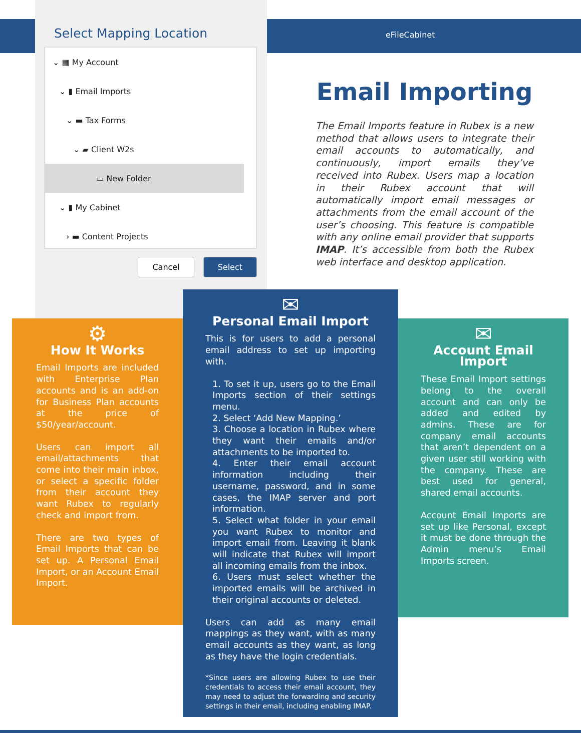Select Mapping Location
⌄ ▦ My Account
⌄ ▮ Email Imports
⌄ ▬ Tax Forms
⌄ ▰ Client W2s
▭ New Folder
⌄ ▮ My Cabinet
› ▬ Content Projects
Cancel Select
eFileCabinet
Email Importing
The Email Imports feature in Rubex is a new method that allows users to integrate their email accounts to automatically, and continuously, import emails they’ve received into Rubex. Users map a location in their Rubex account that will automatically import email messages or attachments from the email account of the user’s choosing. This feature is compatible with any online email provider that supports IMAP. It’s accessible from both the Rubex web interface and desktop application.
⚙
How It Works
Email Imports are included with Enterprise Plan accounts and is an add-on for Business Plan accounts at the price of $50/year/account.
Users can import all email/attachments that come into their main inbox, or select a specific folder from their account they want Rubex to regularly check and import from.
There are two types of Email Imports that can be set up. A Personal Email Import, or an Account Email Import.
✉
Personal Email Import
This is for users to add a personal email address to set up importing with.
1. To set it up, users go to the Email Imports section of their settings menu.
2. Select ‘Add New Mapping.’
3. Choose a location in Rubex where they want their emails and/or attachments to be imported to.
4. Enter their email account information including their username, password, and in some cases, the IMAP server and port information.
5. Select what folder in your email you want Rubex to monitor and import email from. Leaving it blank will indicate that Rubex will import all incoming emails from the inbox.
6. Users must select whether the imported emails will be archived in their original accounts or deleted.
Users can add as many email mappings as they want, with as many email accounts as they want, as long as they have the login credentials.
*Since users are allowing Rubex to use their credentials to access their email account, they may need to adjust the forwarding and security settings in their email, including enabling IMAP.
✉
Account Email Import
These Email Import settings belong to the overall account and can only be added and edited by admins. These are for company email accounts that aren’t dependent on a given user still working with the company. These are best used for general, shared email accounts.
Account Email Imports are set up like Personal, except it must be done through the Admin menu’s Email Imports screen.